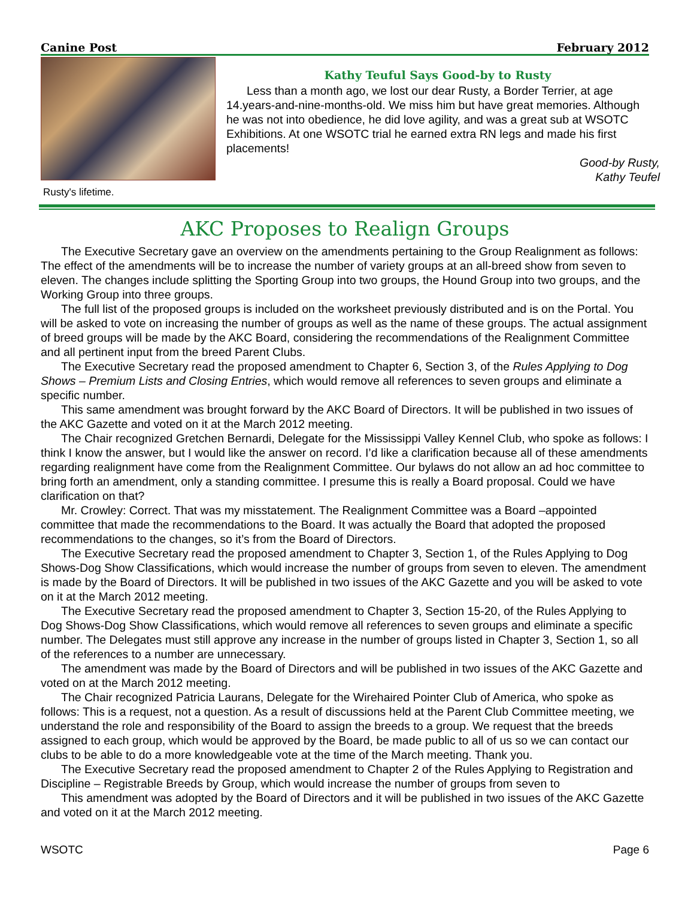Canine Post February 2012
Rusty's lifetime.
Kathy Teuful Says Good-by to Rusty
Less than a month ago, we lost our dear Rusty, a Border Terrier, at age 14.years-and-nine-months-old. We miss him but have great memories. Although he was not into obedience, he did love agility, and was a great sub at WSOTC Exhibitions. At one WSOTC trial he earned extra RN legs and made his first placements!
Good-by Rusty,
Kathy Teufel
AKC Proposes to Realign Groups
The Executive Secretary gave an overview on the amendments pertaining to the Group Realignment as follows: The effect of the amendments will be to increase the number of variety groups at an all-breed show from seven to eleven. The changes include splitting the Sporting Group into two groups, the Hound Group into two groups, and the Working Group into three groups.
The full list of the proposed groups is included on the worksheet previously distributed and is on the Portal. You will be asked to vote on increasing the number of groups as well as the name of these groups. The actual assignment of breed groups will be made by the AKC Board, considering the recommendations of the Realignment Committee and all pertinent input from the breed Parent Clubs.
The Executive Secretary read the proposed amendment to Chapter 6, Section 3, of the Rules Applying to Dog Shows – Premium Lists and Closing Entries, which would remove all references to seven groups and eliminate a specific number.
This same amendment was brought forward by the AKC Board of Directors. It will be published in two issues of the AKC Gazette and voted on it at the March 2012 meeting.
The Chair recognized Gretchen Bernardi, Delegate for the Mississippi Valley Kennel Club, who spoke as follows: I think I know the answer, but I would like the answer on record. I’d like a clarification because all of these amendments regarding realignment have come from the Realignment Committee. Our bylaws do not allow an ad hoc committee to bring forth an amendment, only a standing committee. I presume this is really a Board proposal. Could we have clarification on that?
Mr. Crowley: Correct. That was my misstatement. The Realignment Committee was a Board –appointed committee that made the recommendations to the Board. It was actually the Board that adopted the proposed recommendations to the changes, so it’s from the Board of Directors.
The Executive Secretary read the proposed amendment to Chapter 3, Section 1, of the Rules Applying to Dog Shows-Dog Show Classifications, which would increase the number of groups from seven to eleven. The amendment is made by the Board of Directors. It will be published in two issues of the AKC Gazette and you will be asked to vote on it at the March 2012 meeting.
The Executive Secretary read the proposed amendment to Chapter 3, Section 15-20, of the Rules Applying to Dog Shows-Dog Show Classifications, which would remove all references to seven groups and eliminate a specific number. The Delegates must still approve any increase in the number of groups listed in Chapter 3, Section 1, so all of the references to a number are unnecessary.
The amendment was made by the Board of Directors and will be published in two issues of the AKC Gazette and voted on at the March 2012 meeting.
The Chair recognized Patricia Laurans, Delegate for the Wirehaired Pointer Club of America, who spoke as follows: This is a request, not a question. As a result of discussions held at the Parent Club Committee meeting, we understand the role and responsibility of the Board to assign the breeds to a group. We request that the breeds assigned to each group, which would be approved by the Board, be made public to all of us so we can contact our clubs to be able to do a more knowledgeable vote at the time of the March meeting. Thank you.
The Executive Secretary read the proposed amendment to Chapter 2 of the Rules Applying to Registration and Discipline – Registrable Breeds by Group, which would increase the number of groups from seven to
This amendment was adopted by the Board of Directors and it will be published in two issues of the AKC Gazette and voted on it at the March 2012 meeting.
WSOTC Page 6